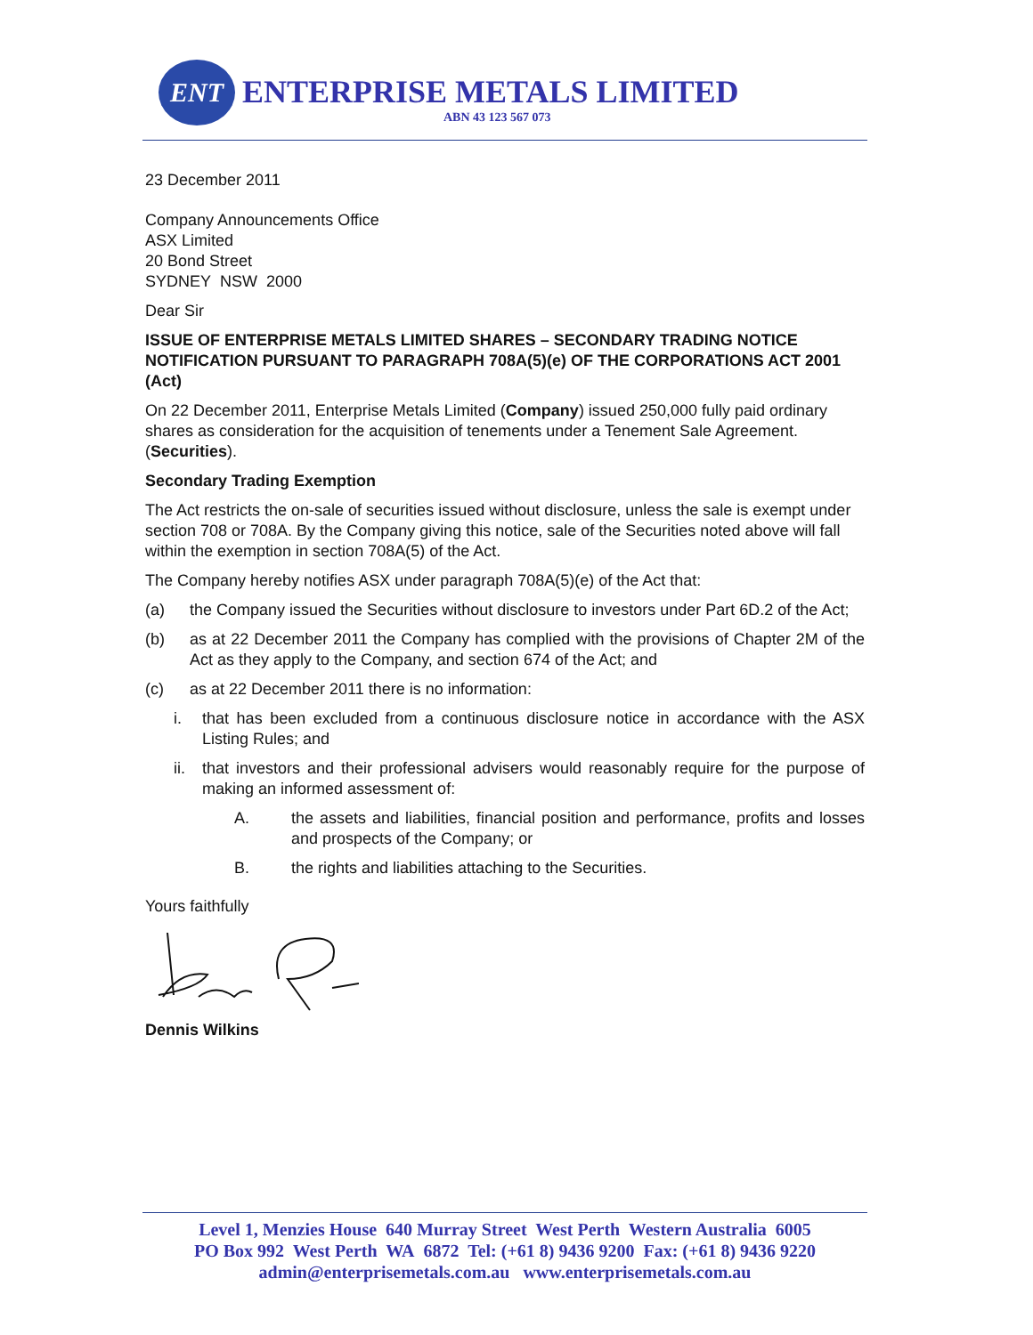ENT ENTERPRISE METALS LIMITED
ABN 43 123 567 073
23 December 2011
Company Announcements Office
ASX Limited
20 Bond Street
SYDNEY NSW 2000
Dear Sir
ISSUE OF ENTERPRISE METALS LIMITED SHARES – SECONDARY TRADING NOTICE NOTIFICATION PURSUANT TO PARAGRAPH 708A(5)(e) OF THE CORPORATIONS ACT 2001 (Act)
On 22 December 2011, Enterprise Metals Limited (Company) issued 250,000 fully paid ordinary shares as consideration for the acquisition of tenements under a Tenement Sale Agreement. (Securities).
Secondary Trading Exemption
The Act restricts the on-sale of securities issued without disclosure, unless the sale is exempt under section 708 or 708A. By the Company giving this notice, sale of the Securities noted above will fall within the exemption in section 708A(5) of the Act.
The Company hereby notifies ASX under paragraph 708A(5)(e) of the Act that:
(a) the Company issued the Securities without disclosure to investors under Part 6D.2 of the Act;
(b) as at 22 December 2011 the Company has complied with the provisions of Chapter 2M of the Act as they apply to the Company, and section 674 of the Act; and
(c) as at 22 December 2011 there is no information:
i. that has been excluded from a continuous disclosure notice in accordance with the ASX Listing Rules; and
ii. that investors and their professional advisers would reasonably require for the purpose of making an informed assessment of:
A. the assets and liabilities, financial position and performance, profits and losses and prospects of the Company; or
B. the rights and liabilities attaching to the Securities.
Yours faithfully
Dennis Wilkins
Level 1, Menzies House 640 Murray Street West Perth Western Australia 6005
PO Box 992 West Perth WA 6872 Tel: (+61 8) 9436 9200 Fax: (+61 8) 9436 9220
admin@enterprisemetals.com.au www.enterprisemetals.com.au